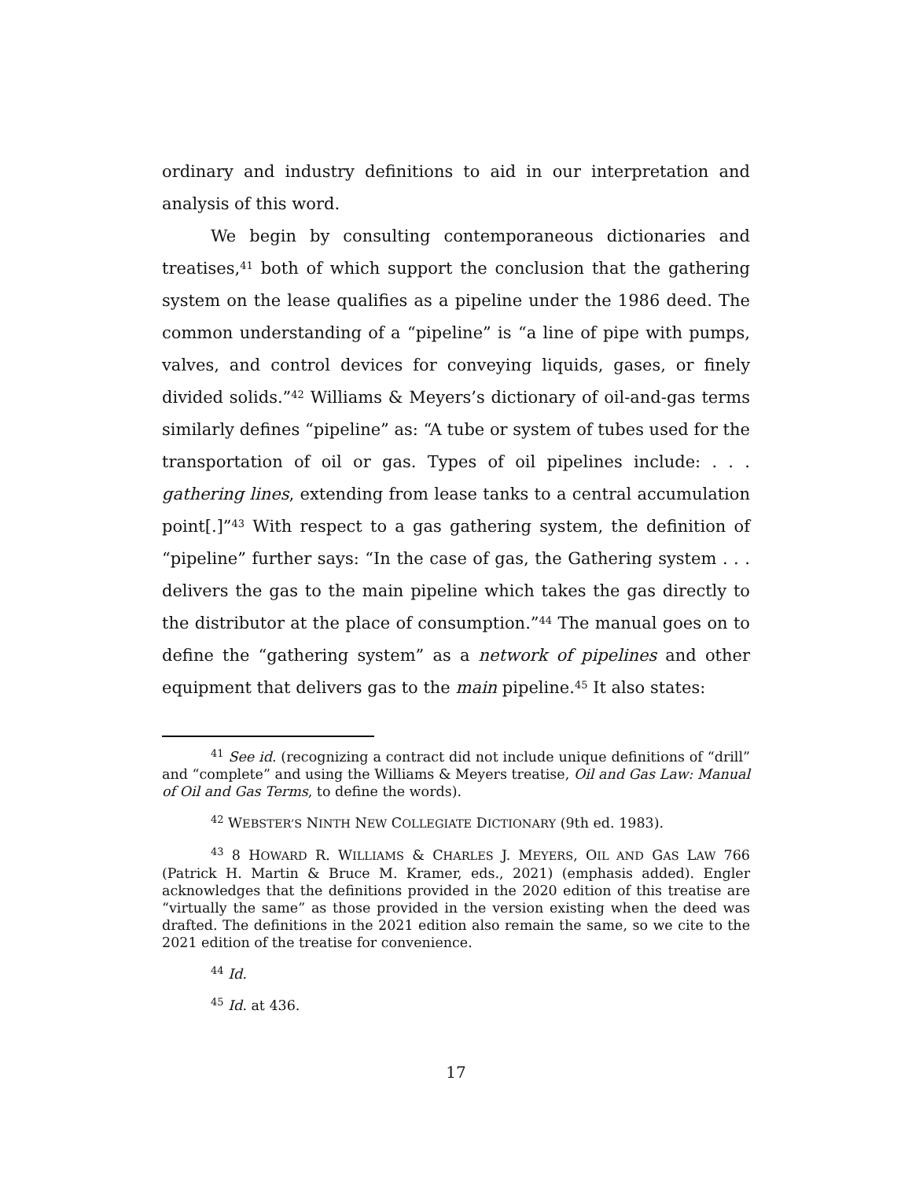ordinary and industry definitions to aid in our interpretation and analysis of this word.
We begin by consulting contemporaneous dictionaries and treatises,<sup>41</sup> both of which support the conclusion that the gathering system on the lease qualifies as a pipeline under the 1986 deed. The common understanding of a “pipeline” is “a line of pipe with pumps, valves, and control devices for conveying liquids, gases, or finely divided solids.”<sup>42</sup> Williams & Meyers’s dictionary of oil-and-gas terms similarly defines “pipeline” as: “A tube or system of tubes used for the transportation of oil or gas. Types of oil pipelines include: . . . gathering lines, extending from lease tanks to a central accumulation point[.]”<sup>43</sup> With respect to a gas gathering system, the definition of “pipeline” further says: “In the case of gas, the Gathering system . . . delivers the gas to the main pipeline which takes the gas directly to the distributor at the place of consumption.”<sup>44</sup> The manual goes on to define the “gathering system” as a network of pipelines and other equipment that delivers gas to the main pipeline.<sup>45</sup> It also states:
<sup>41</sup> See id. (recognizing a contract did not include unique definitions of “drill” and “complete” and using the Williams & Meyers treatise, Oil and Gas Law: Manual of Oil and Gas Terms, to define the words).
<sup>42</sup> WEBSTER’S NINTH NEW COLLEGIATE DICTIONARY (9th ed. 1983).
<sup>43</sup> 8 HOWARD R. WILLIAMS & CHARLES J. MEYERS, OIL AND GAS LAW 766 (Patrick H. Martin & Bruce M. Kramer, eds., 2021) (emphasis added). Engler acknowledges that the definitions provided in the 2020 edition of this treatise are “virtually the same” as those provided in the version existing when the deed was drafted. The definitions in the 2021 edition also remain the same, so we cite to the 2021 edition of the treatise for convenience.
<sup>44</sup> Id.
<sup>45</sup> Id. at 436.
17